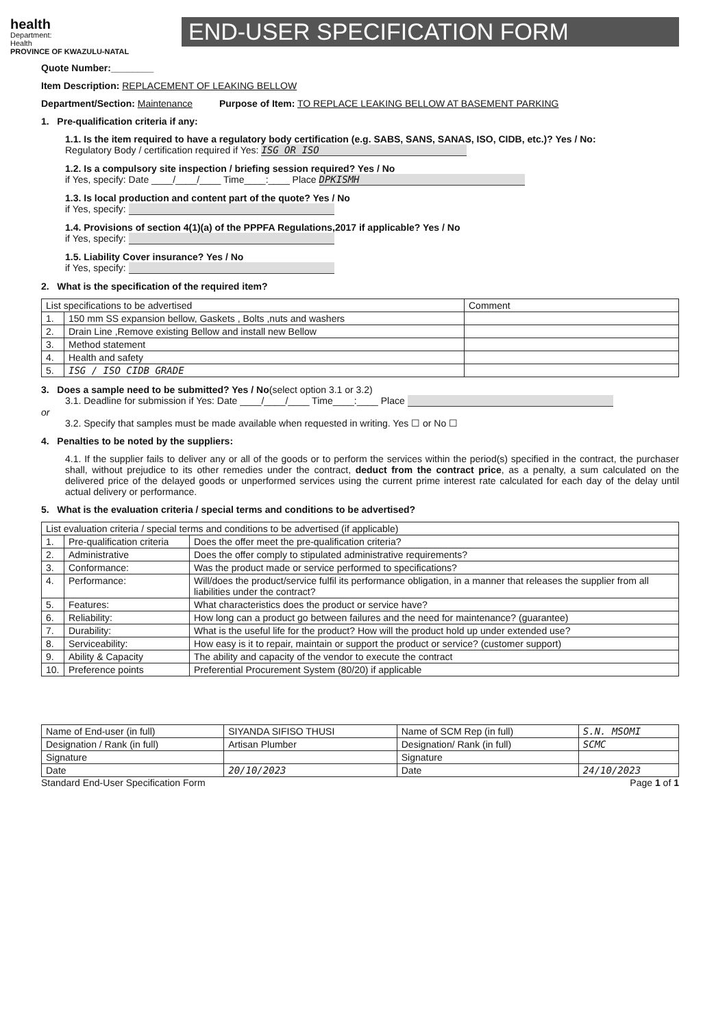health
Department:
Health
PROVINCE OF KWAZULU-NATAL
END-USER SPECIFICATION FORM
Quote Number:________
Item Description: REPLACEMENT OF LEAKING BELLOW
Department/Section: Maintenance Purpose of Item: TO REPLACE LEAKING BELLOW AT BASEMENT PARKING
1. Pre-qualification criteria if any:
1.1. Is the item required to have a regulatory body certification (e.g. SABS, SANS, SANAS, ISO, CIDB, etc.)? Yes / No:
Regulatory Body / certification required if Yes: ISG OR ISO
1.2. Is a compulsory site inspection / briefing session required? Yes / No
if Yes, specify: Date ____/____/____ Time____:____ Place DPKISMH
1.3. Is local production and content part of the quote? Yes / No
if Yes, specify:
1.4. Provisions of section 4(1)(a) of the PPPFA Regulations,2017 if applicable? Yes / No
if Yes, specify:
1.5. Liability Cover insurance? Yes / No
if Yes, specify:
2. What is the specification of the required item?
| List specifications to be advertised | | Comment |
| 1. | 150 mm SS expansion bellow, Gaskets , Bolts ,nuts and washers | |
| 2. | Drain Line ,Remove existing Bellow and install new Bellow | |
| 3. | Method statement | |
| 4. | Health and safety | |
| 5. | ISG / ISO CIDB GRADE | |
3. Does a sample need to be submitted? Yes / No(select option 3.1 or 3.2)
3.1. Deadline for submission if Yes: Date ____/____/____ Time____:____ Place
or
3.2. Specify that samples must be made available when requested in writing. Yes ☐ or No ☐
4. Penalties to be noted by the suppliers:
4.1. If the supplier fails to deliver any or all of the goods or to perform the services within the period(s) specified in the contract, the purchaser shall, without prejudice to its other remedies under the contract, deduct from the contract price, as a penalty, a sum calculated on the delivered price of the delayed goods or unperformed services using the current prime interest rate calculated for each day of the delay until actual delivery or performance.
5. What is the evaluation criteria / special terms and conditions to be advertised?
| List evaluation criteria / special terms and conditions to be advertised (if applicable) | | |
| 1. | Pre-qualification criteria | Does the offer meet the pre-qualification criteria? |
| 2. | Administrative | Does the offer comply to stipulated administrative requirements? |
| 3. | Conformance: | Was the product made or service performed to specifications? |
| 4. | Performance: | Will/does the product/service fulfil its performance obligation, in a manner that releases the supplier from all liabilities under the contract? |
| 5. | Features: | What characteristics does the product or service have? |
| 6. | Reliability: | How long can a product go between failures and the need for maintenance? (guarantee) |
| 7. | Durability: | What is the useful life for the product? How will the product hold up under extended use? |
| 8. | Serviceability: | How easy is it to repair, maintain or support the product or service? (customer support) |
| 9. | Ability & Capacity | The ability and capacity of the vendor to execute the contract |
| 10. | Preference points | Preferential Procurement System (80/20) if applicable |
| Name of End-user (in full) | SIYANDA SIFISO THUSI | Name of SCM Rep (in full) | S.N. MSOMI |
| Designation / Rank (in full) | Artisan Plumber | Designation/ Rank (in full) | SCMC |
| Signature | | Signature | |
| Date | 20/10/2023 | Date | 24/10/2023 |
Standard End-User Specification Form Page 1 of 1